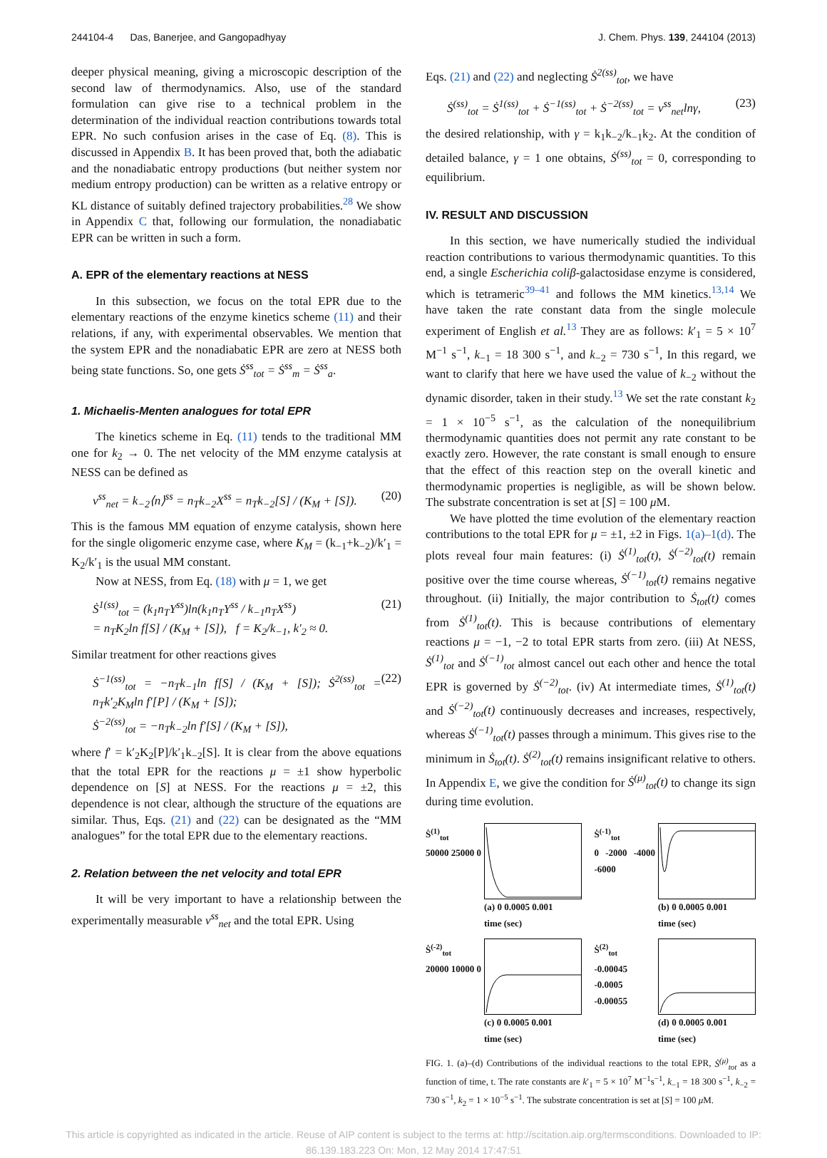244104-4 Das, Banerjee, and Gangopadhyay J. Chem. Phys. 139, 244104 (2013)
deeper physical meaning, giving a microscopic description of the second law of thermodynamics. Also, use of the standard formulation can give rise to a technical problem in the determination of the individual reaction contributions towards total EPR. No such confusion arises in the case of Eq. (8). This is discussed in Appendix B. It has been proved that, both the adiabatic and the nonadiabatic entropy productions (but neither system nor medium entropy production) can be written as a relative entropy or KL distance of suitably defined trajectory probabilities.<sup>28</sup> We show in Appendix C that, following our formulation, the nonadiabatic EPR can be written in such a form.
A. EPR of the elementary reactions at NESS
In this subsection, we focus on the total EPR due to the elementary reactions of the enzyme kinetics scheme (11) and their relations, if any, with experimental observables. We mention that the system EPR and the nonadiabatic EPR are zero at NESS both being state functions. So, one gets Ṡ<sup>ss</sup><sub>tot</sub> = Ṡ<sup>ss</sup><sub>m</sub> = Ṡ<sup>ss</sup><sub>a</sub>.
1. Michaelis-Menten analogues for total EPR
The kinetics scheme in Eq. (11) tends to the traditional MM one for k<sub>2</sub> → 0. The net velocity of the MM enzyme catalysis at NESS can be defined as
v<sup>ss</sup><sub>net</sub> = k<sub>−2</sub>⟨n⟩<sup>ss</sup> = n<sub>T</sub>k<sub>−2</sub>X<sup>ss</sup> = n<sub>T</sub>k<sub>−2</sub>[S] / (K<sub>M</sub> + [S]). (20)
This is the famous MM equation of enzyme catalysis, shown here for the single oligomeric enzyme case, where K<sub>M</sub> = (k<sub>−1</sub>+k<sub>−2</sub>)/k′<sub>1</sub> = K<sub>2</sub>/k′<sub>1</sub> is the usual MM constant.
Now at NESS, from Eq. (18) with μ = 1, we get
Ṡ<sup>1(ss)</sup><sub>tot</sub> = (k<sub>1</sub>n<sub>T</sub>Y<sup>ss</sup>)ln(k<sub>1</sub>n<sub>T</sub>Y<sup>ss</sup> / k<sub>−1</sub>n<sub>T</sub>X<sup>ss</sup>)
= n<sub>T</sub>K<sub>2</sub>ln f[S] / (K<sub>M</sub> + [S]), f = K<sub>2</sub>/k<sub>−1</sub>, k′<sub>2</sub> ≈ 0. (21)
Similar treatment for other reactions gives
Ṡ<sup>−1(ss)</sup><sub>tot</sub> = −n<sub>T</sub>k<sub>−1</sub>ln f[S] / (K<sub>M</sub> + [S]); Ṡ<sup>2(ss)</sup><sub>tot</sub> = n<sub>T</sub>k′<sub>2</sub>K<sub>M</sub>ln f′[P] / (K<sub>M</sub> + [S]);
Ṡ<sup>−2(ss)</sup><sub>tot</sub> = −n<sub>T</sub>k<sub>−2</sub>ln f′[S] / (K<sub>M</sub> + [S]), (22)
where f′ = k′<sub>2</sub>K<sub>2</sub>[P]/k′<sub>1</sub>k<sub>−2</sub>[S]. It is clear from the above equations that the total EPR for the reactions μ = ±1 show hyperbolic dependence on [S] at NESS. For the reactions μ = ±2, this dependence is not clear, although the structure of the equations are similar. Thus, Eqs. (21) and (22) can be designated as the “MM analogues” for the total EPR due to the elementary reactions.
2. Relation between the net velocity and total EPR
It will be very important to have a relationship between the experimentally measurable v<sup>ss</sup><sub>net</sub> and the total EPR. Using
Eqs. (21) and (22) and neglecting Ṡ<sup>2(ss)</sup><sub>tot</sub>, we have
Ṡ<sup>(ss)</sup><sub>tot</sub> = Ṡ<sup>1(ss)</sup><sub>tot</sub> + Ṡ<sup>−1(ss)</sup><sub>tot</sub> + Ṡ<sup>−2(ss)</sup><sub>tot</sub> = v<sup>ss</sup><sub>net</sub>lnγ, (23)
the desired relationship, with γ = k<sub>1</sub>k<sub>−2</sub>/k<sub>−1</sub>k<sub>2</sub>. At the condition of detailed balance, γ = 1 one obtains, Ṡ<sup>(ss)</sup><sub>tot</sub> = 0, corresponding to equilibrium.
IV. RESULT AND DISCUSSION
In this section, we have numerically studied the individual reaction contributions to various thermodynamic quantities. To this end, a single Escherichia coliβ-galactosidase enzyme is considered, which is tetrameric<sup>39–41</sup> and follows the MM kinetics.<sup>13,14</sup> We have taken the rate constant data from the single molecule experiment of English et al.<sup>13</sup> They are as follows: k′<sub>1</sub> = 5 × 10<sup>7</sup> M<sup>−1</sup> s<sup>−1</sup>, k<sub>−1</sub> = 18 300 s<sup>−1</sup>, and k<sub>−2</sub> = 730 s<sup>−1</sup>, In this regard, we want to clarify that here we have used the value of k<sub>−2</sub> without the dynamic disorder, taken in their study.<sup>13</sup> We set the rate constant k<sub>2</sub> = 1 × 10<sup>−5</sup> s<sup>−1</sup>, as the calculation of the nonequilibrium thermodynamic quantities does not permit any rate constant to be exactly zero. However, the rate constant is small enough to ensure that the effect of this reaction step on the overall kinetic and thermodynamic properties is negligible, as will be shown below. The substrate concentration is set at [S] = 100 μ M.
We have plotted the time evolution of the elementary reaction contributions to the total EPR for μ = ±1, ±2 in Figs. 1(a)–1(d). The plots reveal four main features: (i) Ṡ<sup>(1)</sup><sub>tot</sub>(t), Ṡ<sup>(−2)</sup><sub>tot</sub>(t) remain positive over the time course whereas, Ṡ<sup>(−1)</sup><sub>tot</sub>(t) remains negative throughout. (ii) Initially, the major contribution to Ṡ<sub>tot</sub>(t) comes from Ṡ<sup>(1)</sup><sub>tot</sub>(t). This is because contributions of elementary reactions μ = −1, −2 to total EPR starts from zero. (iii) At NESS, Ṡ<sup>(1)</sup><sub>tot</sub> and Ṡ<sup>(−1)</sup><sub>tot</sub> almost cancel out each other and hence the total EPR is governed by Ṡ<sup>(−2)</sup><sub>tot</sub>. (iv) At intermediate times, Ṡ<sup>(1)</sup><sub>tot</sub>(t) and Ṡ<sup>(−2)</sup><sub>tot</sub>(t) continuously decreases and increases, respectively, whereas Ṡ<sup>(−1)</sup><sub>tot</sub>(t) passes through a minimum. This gives rise to the minimum in Ṡ<sub>tot</sub>(t). Ṡ<sup>(2)</sup><sub>tot</sub>(t) remains insignificant relative to others. In Appendix E, we give the condition for Ṡ<sup>(μ)</sup><sub>tot</sub>(t) to change its sign during time evolution.
Ṡ<sup>(1)</sup><sub>tot</sub>
50000 25000 0
(a) 0 0.0005 0.001
time (sec)
Ṡ<sup>(-1)</sup><sub>tot</sub>
0 -2000 -4000 -6000
(b) 0 0.0005 0.001
time (sec)
Ṡ<sup>(-2)</sup><sub>tot</sub>
20000 10000 0
(c) 0 0.0005 0.001
time (sec)
Ṡ<sup>(2)</sup><sub>tot</sub>
-0.00045 -0.0005 -0.00055
(d) 0 0.0005 0.001
time (sec)
FIG. 1. (a)–(d) Contributions of the individual reactions to the total EPR, Ṡ<sup>(μ)</sup><sub>tot</sub> as a function of time, t. The rate constants are k′<sub>1</sub> = 5 × 10<sup>7</sup> M<sup>−1</sup>s<sup>−1</sup>, k<sub>−1</sub> = 18 300 s<sup>−1</sup>, k<sub>−2</sub> = 730 s<sup>−1</sup>, k<sub>2</sub> = 1 × 10<sup>−5</sup> s<sup>−1</sup>. The substrate concentration is set at [S] = 100 μ M.
This article is copyrighted as indicated in the article. Reuse of AIP content is subject to the terms at: http://scitation.aip.org/termsconditions. Downloaded to IP:
86.139.183.223 On: Mon, 12 May 2014 17:47:51